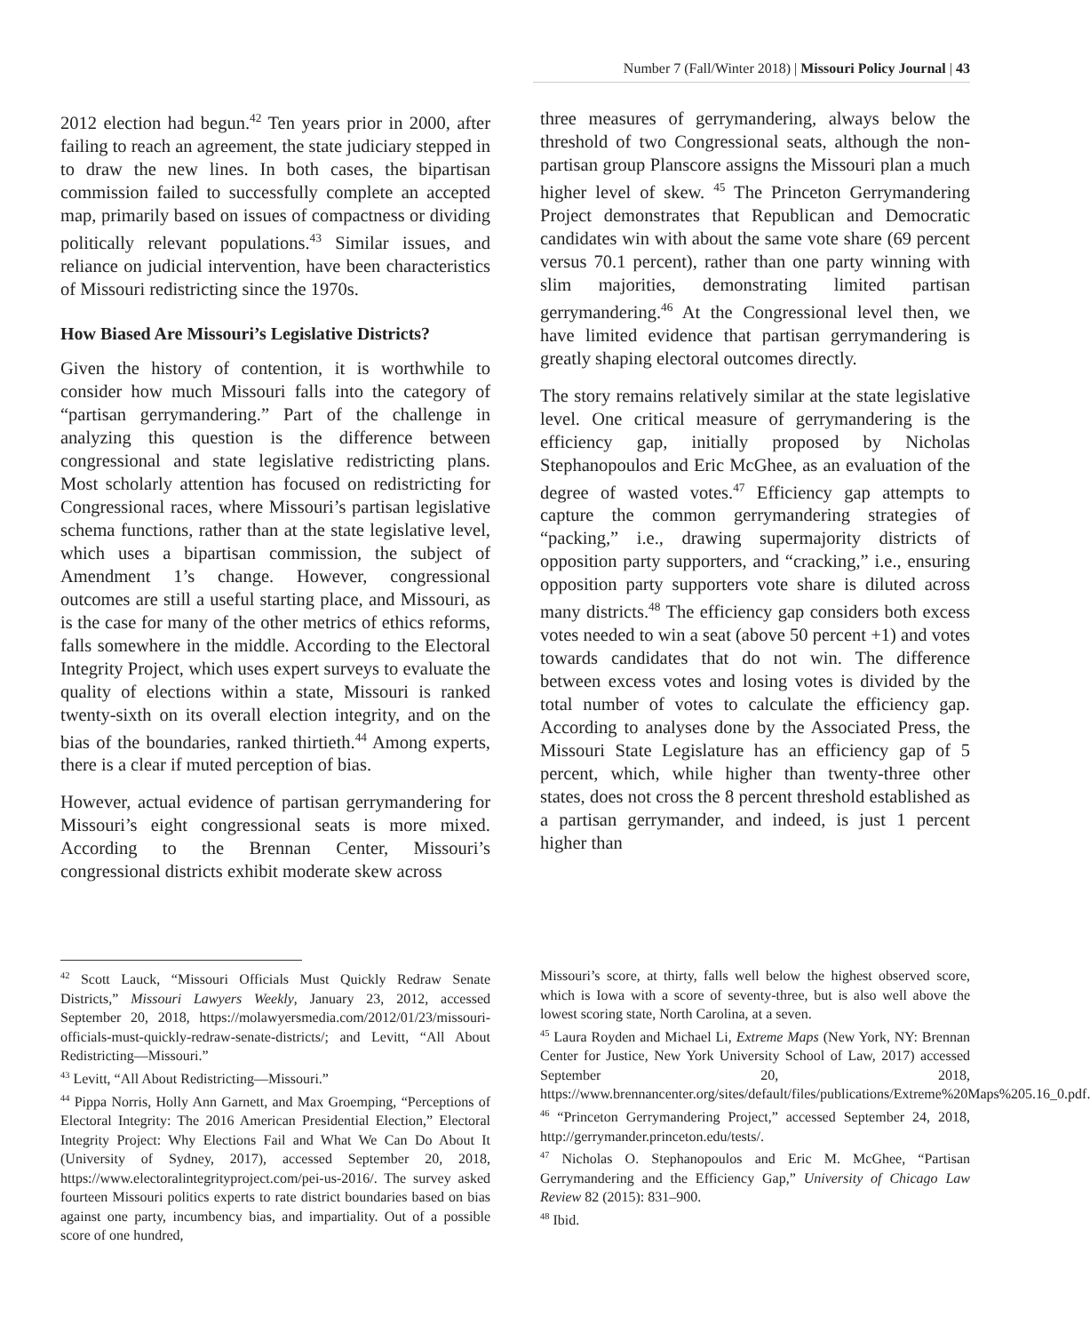Number 7 (Fall/Winter 2018) | Missouri Policy Journal | 43
2012 election had begun.<sup>42</sup> Ten years prior in 2000, after failing to reach an agreement, the state judiciary stepped in to draw the new lines. In both cases, the bipartisan commission failed to successfully complete an accepted map, primarily based on issues of compactness or dividing politically relevant populations.<sup>43</sup> Similar issues, and reliance on judicial intervention, have been characteristics of Missouri redistricting since the 1970s.
How Biased Are Missouri’s Legislative Districts?
Given the history of contention, it is worthwhile to consider how much Missouri falls into the category of “partisan gerrymandering.” Part of the challenge in analyzing this question is the difference between congressional and state legislative redistricting plans. Most scholarly attention has focused on redistricting for Congressional races, where Missouri’s partisan legislative schema functions, rather than at the state legislative level, which uses a bipartisan commission, the subject of Amendment 1’s change. However, congressional outcomes are still a useful starting place, and Missouri, as is the case for many of the other metrics of ethics reforms, falls somewhere in the middle. According to the Electoral Integrity Project, which uses expert surveys to evaluate the quality of elections within a state, Missouri is ranked twenty-sixth on its overall election integrity, and on the bias of the boundaries, ranked thirtieth.<sup>44</sup> Among experts, there is a clear if muted perception of bias.
However, actual evidence of partisan gerrymandering for Missouri’s eight congressional seats is more mixed. According to the Brennan Center, Missouri’s congressional districts exhibit moderate skew across
three measures of gerrymandering, always below the threshold of two Congressional seats, although the non-partisan group Planscore assigns the Missouri plan a much higher level of skew. <sup>45</sup> The Princeton Gerrymandering Project demonstrates that Republican and Democratic candidates win with about the same vote share (69 percent versus 70.1 percent), rather than one party winning with slim majorities, demonstrating limited partisan gerrymandering.<sup>46</sup> At the Congressional level then, we have limited evidence that partisan gerrymandering is greatly shaping electoral outcomes directly.
The story remains relatively similar at the state legislative level. One critical measure of gerrymandering is the efficiency gap, initially proposed by Nicholas Stephanopoulos and Eric McGhee, as an evaluation of the degree of wasted votes.<sup>47</sup> Efficiency gap attempts to capture the common gerrymandering strategies of “packing,” i.e., drawing supermajority districts of opposition party supporters, and “cracking,” i.e., ensuring opposition party supporters vote share is diluted across many districts.<sup>48</sup> The efficiency gap considers both excess votes needed to win a seat (above 50 percent +1) and votes towards candidates that do not win. The difference between excess votes and losing votes is divided by the total number of votes to calculate the efficiency gap. According to analyses done by the Associated Press, the Missouri State Legislature has an efficiency gap of 5 percent, which, while higher than twenty-three other states, does not cross the 8 percent threshold established as a partisan gerrymander, and indeed, is just 1 percent higher than
<sup>42</sup> Scott Lauck, “Missouri Officials Must Quickly Redraw Senate Districts,” Missouri Lawyers Weekly, January 23, 2012, accessed September 20, 2018, https://molawyersmedia.com/2012/01/23/missouri-officials-must-quickly-redraw-senate-districts/; and Levitt, “All About Redistricting—Missouri.”
<sup>43</sup> Levitt, “All About Redistricting—Missouri.”
<sup>44</sup> Pippa Norris, Holly Ann Garnett, and Max Groemping, “Perceptions of Electoral Integrity: The 2016 American Presidential Election,” Electoral Integrity Project: Why Elections Fail and What We Can Do About It (University of Sydney, 2017), accessed September 20, 2018, https://www.electoralintegrityproject.com/pei-us-2016/. The survey asked fourteen Missouri politics experts to rate district boundaries based on bias against one party, incumbency bias, and impartiality. Out of a possible score of one hundred,
Missouri’s score, at thirty, falls well below the highest observed score, which is Iowa with a score of seventy-three, but is also well above the lowest scoring state, North Carolina, at a seven.
<sup>45</sup> Laura Royden and Michael Li, Extreme Maps (New York, NY: Brennan Center for Justice, New York University School of Law, 2017) accessed September 20, 2018, https://www.brennancenter.org/sites/default/files/publications/Extreme%20Maps%205.16_0.pdf.
<sup>46</sup> “Princeton Gerrymandering Project,” accessed September 24, 2018, http://gerrymander.princeton.edu/tests/.
<sup>47</sup> Nicholas O. Stephanopoulos and Eric M. McGhee, “Partisan Gerrymandering and the Efficiency Gap,” University of Chicago Law Review 82 (2015): 831–900.
<sup>48</sup> Ibid.